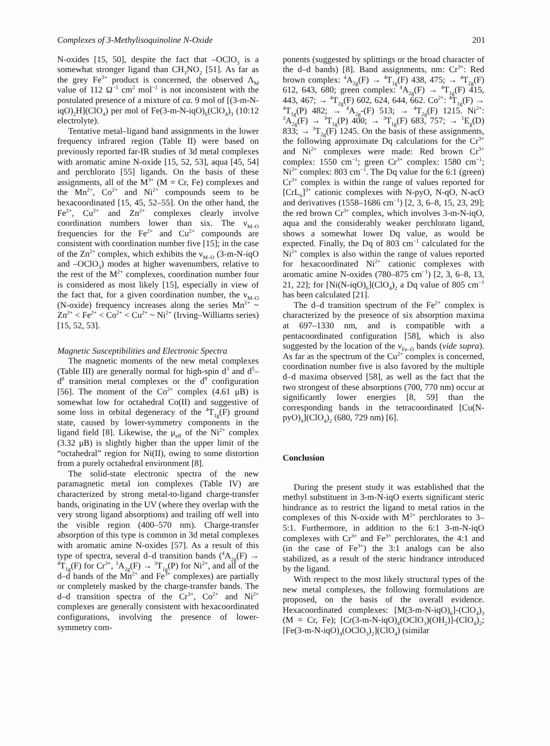Complexes of 3-Methylisoquinoline N-Oxide 201
N-oxides [15, 50], despite the fact that –OClO<sub>3</sub> is a somewhat stronger ligand than CH<sub>3</sub>NO<sub>2</sub> [51]. As far as the grey Fe<sup>3+</sup> product is concerned, the observed Λ<sub>M</sub> value of 112 Ω<sup>−1</sup> cm<sup>2</sup> mol<sup>−1</sup> is not inconsistent with the postulated presence of a mixture of ca. 9 mol of [(3-m-N-iqO)<sub>2</sub>H](ClO<sub>4</sub>) per mol of Fe(3-m-N-iqO)<sub>6</sub>(ClO<sub>4</sub>)<sub>3</sub> (10:12 electrolyte).
Tentative metal–ligand band assignments in the lower frequency infrared region (Table II) were based on previously reported far-IR studies of 3d metal complexes with aromatic amine N-oxide [15, 52, 53], aqua [45, 54] and perchlorato [55] ligands. On the basis of these assignments, all of the M<sup>3+</sup> (M = Cr, Fe) complexes and the Mn<sup>2+</sup>, Co<sup>2+</sup> and Ni<sup>2+</sup> compounds seem to be hexacoordinated [15, 45, 52–55]. On the other hand, the Fe<sup>2+</sup>, Cu<sup>2+</sup> and Zn<sup>2+</sup> complexes clearly involve coordination numbers lower than six. The ν<sub>M–O</sub> frequencies for the Fe<sup>2+</sup> and Cu<sup>2+</sup> compounds are consistent with coordination number five [15]; in the case of the Zn<sup>2+</sup> complex, which exhibits the ν<sub>M–O</sub> (3-m-N-iqO and –OClO<sub>3</sub>) modes at higher wavenumbers, relative to the rest of the M<sup>2+</sup> complexes, coordination number four is considered as most likely [15], especially in view of the fact that, for a given coordination number, the ν<sub>M–O</sub> (N-oxide) frequency increases along the series Mn<sup>2+</sup> ~ Zn<sup>2+</sup> < Fe<sup>2+</sup> < Co<sup>2+</sup> < Cu<sup>2+</sup> ~ Ni<sup>2+</sup> (Irving–Williams series) [15, 52, 53].
Magnetic Susceptibilities and Electronic Spectra
The magnetic moments of the new metal complexes (Table III) are generally normal for high-spin d<sup>3</sup> and d<sup>5</sup>–d<sup>8</sup> transition metal complexes or the d<sup>9</sup> configuration [56]. The moment of the Co<sup>2+</sup> complex (4.61 μB) is somewhat low for octahedral Co(II) and suggestive of some loss in orbital degeneracy of the <sup>4</sup>T<sub>1g</sub>(F) ground state, caused by lower-symmetry components in the ligand field [8]. Likewise, the μ<sub>eff</sub> of the Ni<sup>2+</sup> complex (3.32 μB) is slightly higher than the upper limit of the “octahedral” region for Ni(II), owing to some distortion from a purely octahedral environment [8].
The solid-state electronic spectra of the new paramagnetic metal ion complexes (Table IV) are characterized by strong metal-to-ligand charge-transfer bands, originating in the UV (where they overlap with the very strong ligand absorptions) and trailing off well into the visible region (400–570 nm). Charge-transfer absorption of this type is common in 3d metal complexes with aromatic amine N-oxides [57]. As a result of this type of spectra, several d–d transition bands (<sup>4</sup>A<sub>2g</sub>(F) → <sup>4</sup>T<sub>1g</sub>(F) for Cr<sup>3+</sup>, <sup>3</sup>A<sub>2g</sub>(F) → <sup>3</sup>T<sub>1g</sub>(P) for Ni<sup>2+</sup>, and all of the d–d bands of the Mn<sup>2+</sup> and Fe<sup>3+</sup> complexes) are partially or completely masked by the charge-transfer bands. The d–d transition spectra of the Cr<sup>3+</sup>, Co<sup>2+</sup> and Ni<sup>2+</sup> complexes are generally consistent with hexacoordinated configurations, involving the presence of lower-symmetry com-
ponents (suggested by splittings or the broad character of the d–d bands) [8]. Band assignments, nm: Cr<sup>3+</sup>: Red brown complex: <sup>4</sup>A<sub>2g</sub>(F) → <sup>4</sup>T<sub>1g</sub>(F) 438, 475; → <sup>4</sup>T<sub>2g</sub>(F) 612, 643, 680; green complex: <sup>4</sup>A<sub>2g</sub>(F) → <sup>4</sup>T<sub>1g</sub>(F) 415, 443, 467; → <sup>4</sup>T<sub>2g</sub>(F) 602, 624, 644, 662. Co<sup>2+</sup>: <sup>4</sup>T<sub>1g</sub>(F) → <sup>4</sup>T<sub>1g</sub>(P) 482; → <sup>4</sup>A<sub>2g</sub>-(F) 513; → <sup>4</sup>T<sub>2g</sub>(F) 1215. Ni<sup>2+</sup>: <sup>3</sup>A<sub>2g</sub>(F) → <sup>3</sup>T<sub>1g</sub>(P) 400; → <sup>3</sup>T<sub>1g</sub>(F) 683, 757; → <sup>1</sup>E<sub>g</sub>(D) 833; → <sup>3</sup>T<sub>2g</sub>(F) 1245. On the basis of these assignments, the following approximate Dq calculations for the Cr<sup>3+</sup> and Ni<sup>2+</sup> complexes were made: Red brown Cr<sup>3+</sup> complex: 1550 cm<sup>−1</sup>; green Cr<sup>3+</sup> complex: 1580 cm<sup>−1</sup>; Ni<sup>2+</sup> complex: 803 cm<sup>−1</sup>. The Dq value for the 6:1 (green) Cr<sup>3+</sup> complex is within the range of values reported for [CrL<sub>6</sub>]<sup>3+</sup> cationic complexes with N-pyO, N-qO, N-acO and derivatives (1558–1686 cm<sup>−1</sup>) [2, 3, 6–8, 15, 23, 29]; the red brown Cr<sup>3+</sup> complex, which involves 3-m-N-iqO, aqua and the considerably weaker perchlorato ligand, shows a somewhat lower Dq value, as would be expected. Finally, the Dq of 803 cm<sup>−1</sup> calculated for the Ni<sup>2+</sup> complex is also within the range of values reported for hexacoordinated Ni<sup>2+</sup> cationic complexes with aromatic amine N-oxides (780–875 cm<sup>−1</sup>) [2, 3, 6–8, 13, 21, 22]; for [Ni(N-iqO)<sub>6</sub>](ClO<sub>4</sub>)<sub>2</sub> a Dq value of 805 cm<sup>−1</sup> has been calculated [21].
The d–d transition spectrum of the Fe<sup>2+</sup> complex is characterized by the presence of six absorption maxima at 697–1330 nm, and is compatible with a pentacoordinated configuration [58], which is also suggested by the location of the ν<sub>Fe–O</sub> bands (vide supra). As far as the spectrum of the Cu<sup>2+</sup> complex is concerned, coordination number five is also favored by the multiple d–d maxima observed [58], as well as the fact that the two strongest of these absorptions (700, 770 nm) occur at significantly lower energies [8, 59] than the corresponding bands in the tetracoordinated [Cu(N-pyO)<sub>4</sub>](ClO<sub>4</sub>)<sub>2</sub> (680, 729 nm) [6].
Conclusion
During the present study it was established that the methyl substituent in 3-m-N-iqO exerts significant steric hindrance as to restrict the ligand to metal ratios in the complexes of this N-oxide with M<sup>2+</sup> perchlorates to 3–5:1. Furthermore, in addition to the 6:1 3-m-N-iqO complexes with Cr<sup>3+</sup> and Fe<sup>3+</sup> perchlorates, the 4:1 and (in the case of Fe<sup>3+</sup>) the 3:1 analogs can be also stabilized, as a result of the steric hindrance introduced by the ligand.
With respect to the most likely structural types of the new metal complexes, the following formulations are proposed, on the basis of the overall evidence. Hexacoordinated complexes: [M(3-m-N-iqO)<sub>6</sub>]-(ClO<sub>4</sub>)<sub>3</sub> (M = Cr, Fe); [Cr(3-m-N-iqO)<sub>4</sub>(OClO<sub>3</sub>)(OH<sub>2</sub>)]-(ClO<sub>4</sub>)<sub>2</sub>; [Fe(3-m-N-iqO)<sub>4</sub>(OClO<sub>3</sub>)<sub>2</sub>](ClO<sub>4</sub>) (similar